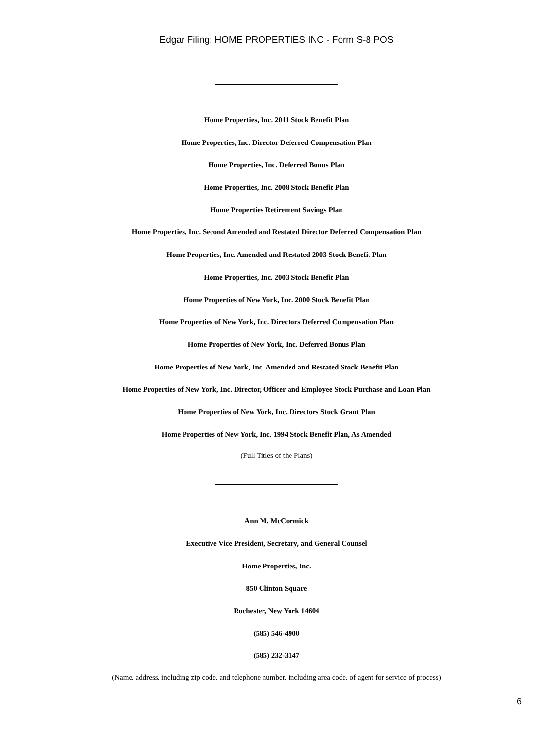Edgar Filing: HOME PROPERTIES INC - Form S-8 POS
Home Properties, Inc. 2011 Stock Benefit Plan
Home Properties, Inc. Director Deferred Compensation Plan
Home Properties, Inc. Deferred Bonus Plan
Home Properties, Inc. 2008 Stock Benefit Plan
Home Properties Retirement Savings Plan
Home Properties, Inc. Second Amended and Restated Director Deferred Compensation Plan
Home Properties, Inc. Amended and Restated 2003 Stock Benefit Plan
Home Properties, Inc. 2003 Stock Benefit Plan
Home Properties of New York, Inc. 2000 Stock Benefit Plan
Home Properties of New York, Inc. Directors Deferred Compensation Plan
Home Properties of New York, Inc. Deferred Bonus Plan
Home Properties of New York, Inc. Amended and Restated Stock Benefit Plan
Home Properties of New York, Inc. Director, Officer and Employee Stock Purchase and Loan Plan
Home Properties of New York, Inc. Directors Stock Grant Plan
Home Properties of New York, Inc. 1994 Stock Benefit Plan, As Amended
(Full Titles of the Plans)
Ann M. McCormick
Executive Vice President, Secretary, and General Counsel
Home Properties, Inc.
850 Clinton Square
Rochester, New York 14604
(585) 546-4900
(585) 232-3147
(Name, address, including zip code, and telephone number, including area code, of agent for service of process)
6